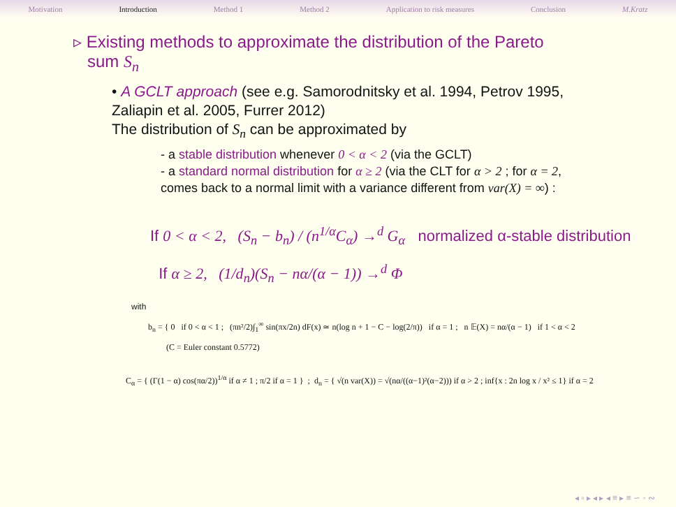Motivation Introduction Method 1 Method 2 Application to risk measures Conclusion M.Kratz
▹ Existing methods to approximate the distribution of the Pareto
sum S<sub>n</sub>
• A GCLT approach (see e.g. Samorodnitsky et al. 1994, Petrov 1995, Zaliapin et al. 2005, Furrer 2012)
The distribution of S<sub>n</sub> can be approximated by
- a stable distribution whenever 0 < α < 2 (via the GCLT)
- a standard normal distribution for α ≥ 2 (via the CLT for α > 2 ; for α = 2, comes back to a normal limit with a variance different from var(X) = ∞) :
If 0 < α < 2, (S<sub>n</sub> − b<sub>n</sub>) / (n<sup>1/α</sup>C<sub>α</sub>) →<sup>d</sup> G<sub>α</sub> normalized α-stable distribution
If α ≥ 2, (1/d<sub>n</sub>)(S<sub>n</sub> − nα/(α − 1)) →<sup>d</sup> Φ
with
b<sub>n</sub> = { 0 if 0 < α < 1 ; (πn²/2)∫<sub>1</sub><sup>∞</sup> sin(πx/2n) dF(x) ≃ n(log n + 1 − C − log(2/π)) if α = 1 ; n 𝔼(X) = nα/(α − 1) if 1 < α < 2
(C = Euler constant 0.5772)
C<sub>α</sub> = { (Γ(1 − α) cos(πα/2))<sup>1/α</sup> if α ≠ 1 ; π/2 if α = 1 } ; d<sub>n</sub> = { √(n var(X)) = √(nα/((α−1)²(α−2))) if α > 2 ; inf{x : 2n log x / x² ≤ 1} if α = 2
◂ ▫ ▸ ◂ ▸ ◂ ≡ ▸ ≡ ∽ ◦ ∾